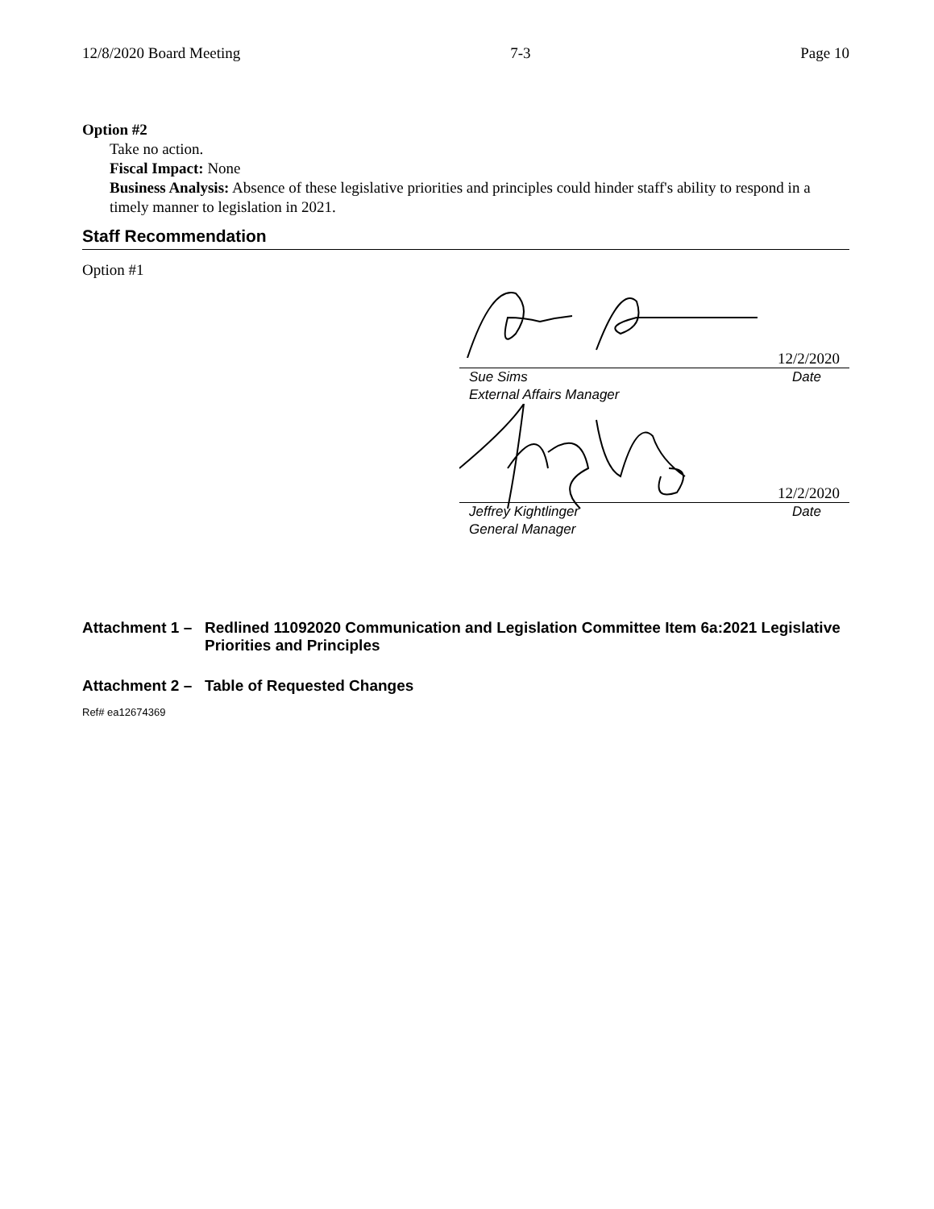12/8/2020 Board Meeting 7-3 Page 10
Option #2
Take no action.
Fiscal Impact: None
Business Analysis: Absence of these legislative priorities and principles could hinder staff's ability to respond in a timely manner to legislation in 2021.
Staff Recommendation
Option #1
12/2/2020
Sue Sims Date
External Affairs Manager
12/2/2020
Jeffrey Kightlinger Date
General Manager
Attachment 1 – Redlined 11092020 Communication and Legislation Committee Item 6a:2021 Legislative Priorities and Principles
Attachment 2 – Table of Requested Changes
Ref# ea12674369